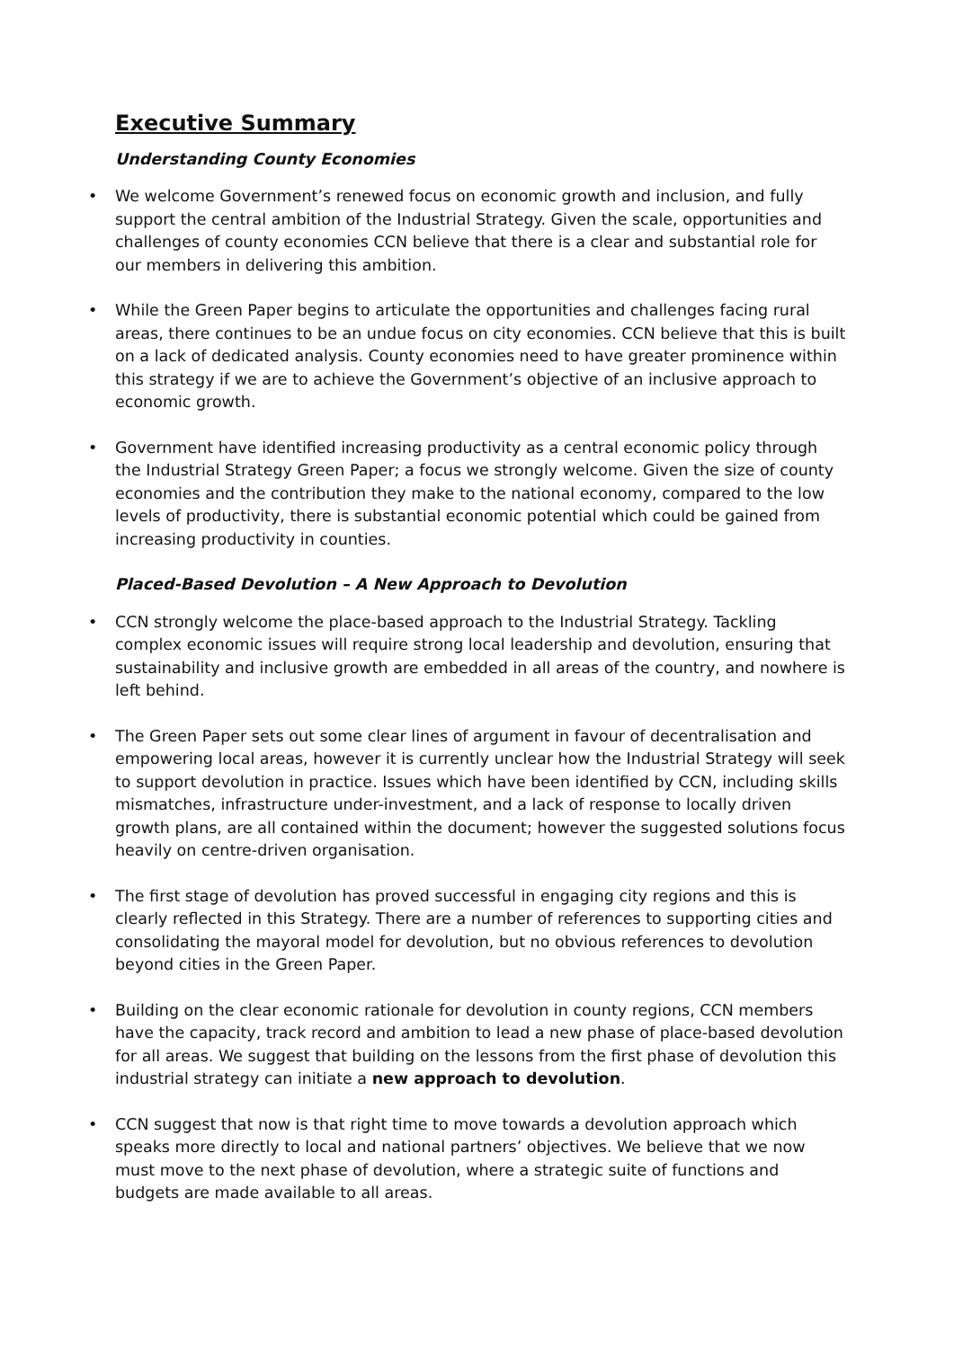Executive Summary
Understanding County Economies
• We welcome Government’s renewed focus on economic growth and inclusion, and fully support the central ambition of the Industrial Strategy. Given the scale, opportunities and challenges of county economies CCN believe that there is a clear and substantial role for our members in delivering this ambition.
• While the Green Paper begins to articulate the opportunities and challenges facing rural areas, there continues to be an undue focus on city economies. CCN believe that this is built on a lack of dedicated analysis. County economies need to have greater prominence within this strategy if we are to achieve the Government’s objective of an inclusive approach to economic growth.
• Government have identified increasing productivity as a central economic policy through the Industrial Strategy Green Paper; a focus we strongly welcome. Given the size of county economies and the contribution they make to the national economy, compared to the low levels of productivity, there is substantial economic potential which could be gained from increasing productivity in counties.
Placed-Based Devolution – A New Approach to Devolution
• CCN strongly welcome the place-based approach to the Industrial Strategy. Tackling complex economic issues will require strong local leadership and devolution, ensuring that sustainability and inclusive growth are embedded in all areas of the country, and nowhere is left behind.
• The Green Paper sets out some clear lines of argument in favour of decentralisation and empowering local areas, however it is currently unclear how the Industrial Strategy will seek to support devolution in practice. Issues which have been identified by CCN, including skills mismatches, infrastructure under-investment, and a lack of response to locally driven growth plans, are all contained within the document; however the suggested solutions focus heavily on centre-driven organisation.
• The first stage of devolution has proved successful in engaging city regions and this is clearly reflected in this Strategy. There are a number of references to supporting cities and consolidating the mayoral model for devolution, but no obvious references to devolution beyond cities in the Green Paper.
• Building on the clear economic rationale for devolution in county regions, CCN members have the capacity, track record and ambition to lead a new phase of place-based devolution for all areas. We suggest that building on the lessons from the first phase of devolution this industrial strategy can initiate a new approach to devolution.
• CCN suggest that now is that right time to move towards a devolution approach which speaks more directly to local and national partners’ objectives. We believe that we now must move to the next phase of devolution, where a strategic suite of functions and budgets are made available to all areas.